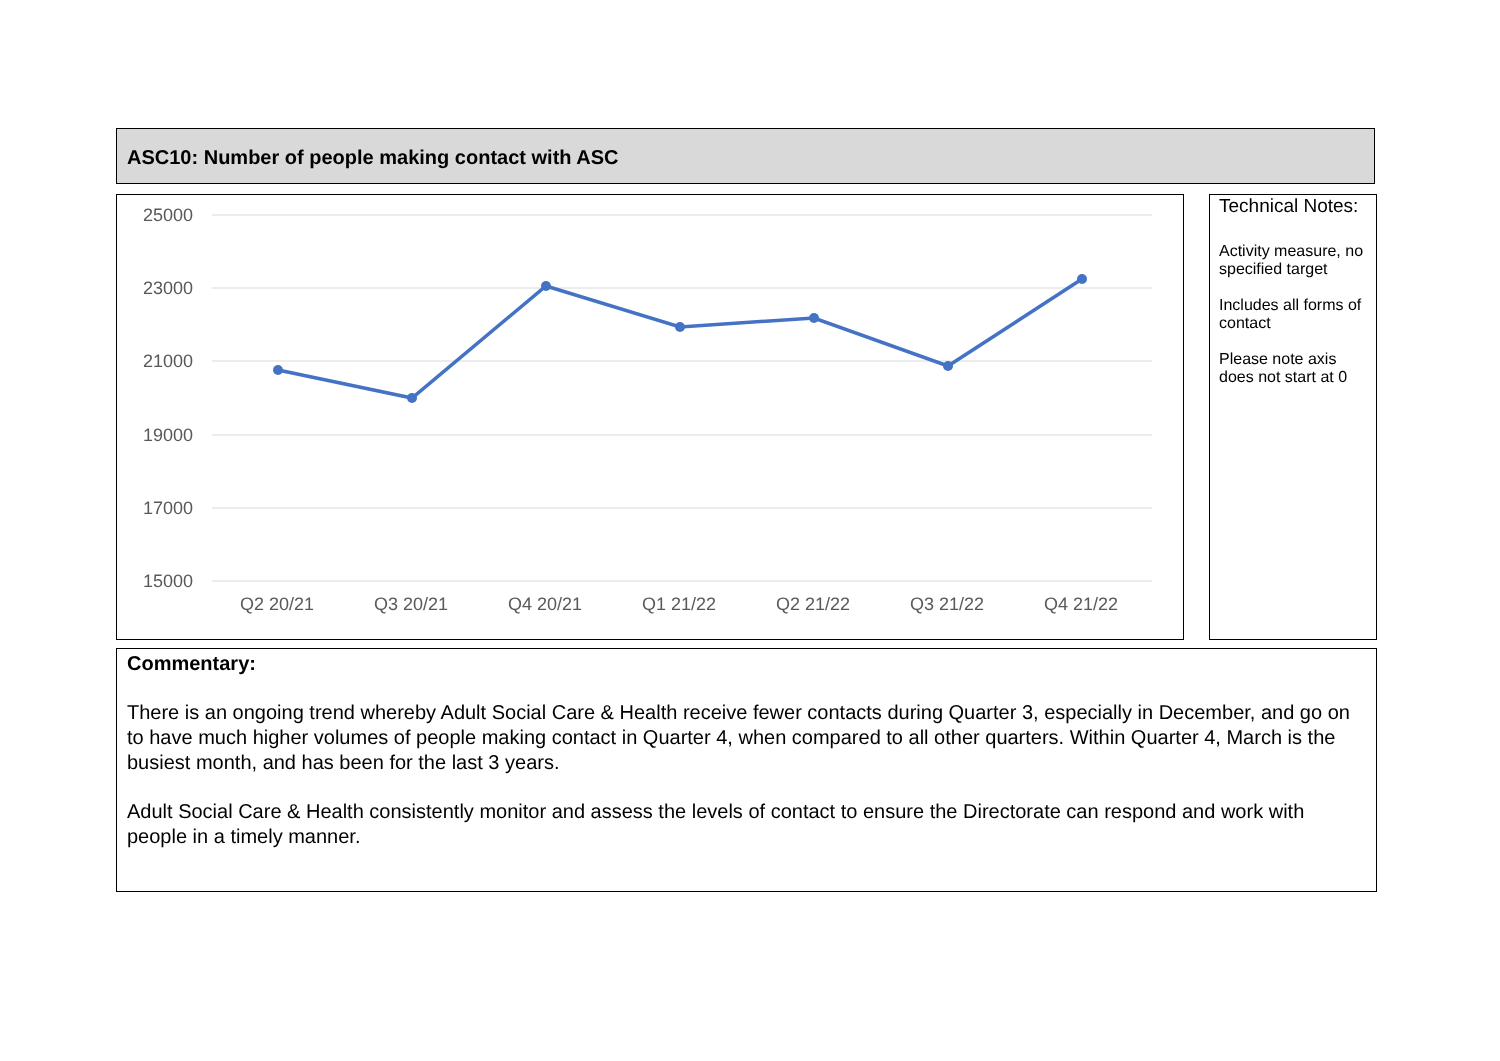ASC10: Number of people making contact with ASC
25000
23000
21000
19000
17000
15000
Q2 20/21
Q3 20/21
Q4 20/21
Q1 21/22
Q2 21/22
Q3 21/22
Q4 21/22
Technical Notes:
Activity measure, no specified target
Includes all forms of contact
Please note axis does not start at 0
Commentary:
There is an ongoing trend whereby Adult Social Care & Health receive fewer contacts during Quarter 3, especially in December, and go on to have much higher volumes of people making contact in Quarter 4, when compared to all other quarters. Within Quarter 4, March is the busiest month, and has been for the last 3 years.
Adult Social Care & Health consistently monitor and assess the levels of contact to ensure the Directorate can respond and work with people in a timely manner.